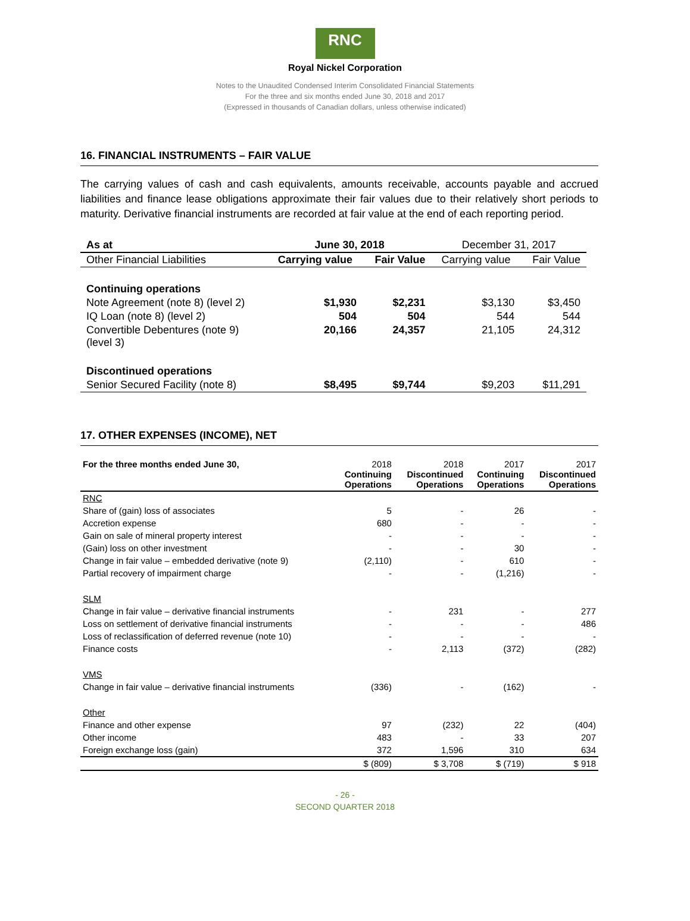RNC
Royal Nickel Corporation
Notes to the Unaudited Condensed Interim Consolidated Financial Statements
For the three and six months ended June 30, 2018 and 2017
(Expressed in thousands of Canadian dollars, unless otherwise indicated)
16. FINANCIAL INSTRUMENTS – FAIR VALUE
The carrying values of cash and cash equivalents, amounts receivable, accounts payable and accrued liabilities and finance lease obligations approximate their fair values due to their relatively short periods to maturity. Derivative financial instruments are recorded at fair value at the end of each reporting period.
| As at | June 30, 2018 | | December 31, 2017 | |
| Other Financial Liabilities | Carrying value | Fair Value | Carrying value | Fair Value |
| Continuing operations | | | | |
| Note Agreement (note 8) (level 2) | $1,930 | $2,231 | $3,130 | $3,450 |
| IQ Loan (note 8) (level 2) | 504 | 504 | 544 | 544 |
| Convertible Debentures (note 9) (level 3) | 20,166 | 24,357 | 21,105 | 24,312 |
| Discontinued operations | | | | |
| Senior Secured Facility (note 8) | $8,495 | $9,744 | $9,203 | $11,291 |
17. OTHER EXPENSES (INCOME), NET
| For the three months ended June 30, | 2018 Continuing Operations | 2018 Discontinued Operations | 2017 Continuing Operations | 2017 Discontinued Operations |
| RNC | | | | |
| Share of (gain) loss of associates | 5 | - | 26 | - |
| Accretion expense | 680 | - | - | - |
| Gain on sale of mineral property interest | - | - | - | - |
| (Gain) loss on other investment | - | - | 30 | - |
| Change in fair value – embedded derivative (note 9) | (2,110) | - | 610 | - |
| Partial recovery of impairment charge | - | - | (1,216) | - |
| SLM | | | | |
| Change in fair value – derivative financial instruments | - | 231 | - | 277 |
| Loss on settlement of derivative financial instruments | - | - | - | 486 |
| Loss of reclassification of deferred revenue (note 10) | - | - | - | - |
| Finance costs | - | 2,113 | (372) | (282) |
| VMS | | | | |
| Change in fair value – derivative financial instruments | (336) | - | (162) | - |
| Other | | | | |
| Finance and other expense | 97 | (232) | 22 | (404) |
| Other income | 483 | - | 33 | 207 |
| Foreign exchange loss (gain) | 372 | 1,596 | 310 | 634 |
| | $ (809) | $ 3,708 | $ (719) | $ 918 |
- 26 -
SECOND QUARTER 2018